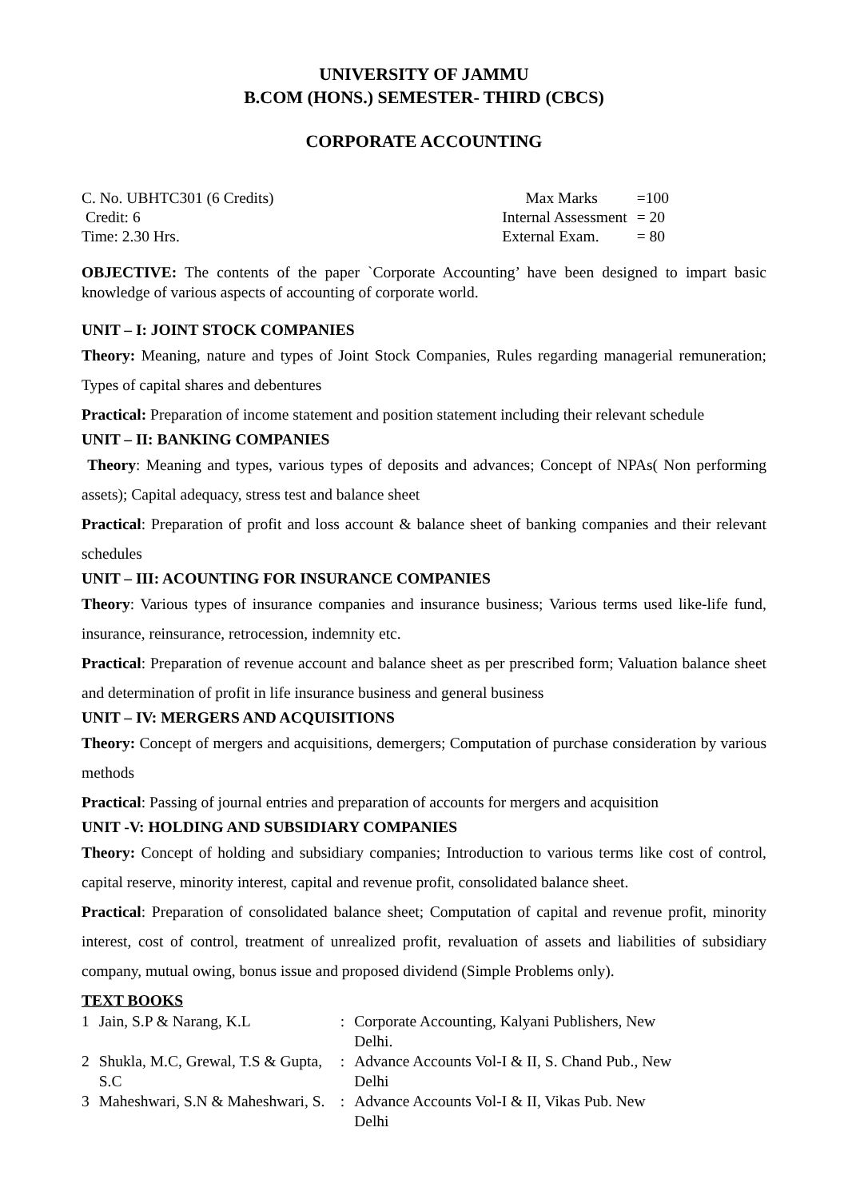UNIVERSITY OF JAMMU
B.COM (HONS.) SEMESTER- THIRD (CBCS)
CORPORATE ACCOUNTING
C. No. UBHTC301 (6 Credits)
Credit: 6
Time: 2.30 Hrs.
| Max Marks | =100 |
| Internal Assessment | = 20 |
| External Exam. | = 80 |
OBJECTIVE: The contents of the paper `Corporate Accounting’ have been designed to impart basic knowledge of various aspects of accounting of corporate world.
UNIT – I: JOINT STOCK COMPANIES
Theory: Meaning, nature and types of Joint Stock Companies, Rules regarding managerial remuneration; Types of capital shares and debentures
Practical: Preparation of income statement and position statement including their relevant schedule
UNIT – II: BANKING COMPANIES
Theory: Meaning and types, various types of deposits and advances; Concept of NPAs( Non performing assets); Capital adequacy, stress test and balance sheet
Practical: Preparation of profit and loss account & balance sheet of banking companies and their relevant schedules
UNIT – III: ACOUNTING FOR INSURANCE COMPANIES
Theory: Various types of insurance companies and insurance business; Various terms used like-life fund, insurance, reinsurance, retrocession, indemnity etc.
Practical: Preparation of revenue account and balance sheet as per prescribed form; Valuation balance sheet and determination of profit in life insurance business and general business
UNIT – IV: MERGERS AND ACQUISITIONS
Theory: Concept of mergers and acquisitions, demergers; Computation of purchase consideration by various methods
Practical: Passing of journal entries and preparation of accounts for mergers and acquisition
UNIT -V: HOLDING AND SUBSIDIARY COMPANIES
Theory: Concept of holding and subsidiary companies; Introduction to various terms like cost of control, capital reserve, minority interest, capital and revenue profit, consolidated balance sheet.
Practical: Preparation of consolidated balance sheet; Computation of capital and revenue profit, minority interest, cost of control, treatment of unrealized profit, revaluation of assets and liabilities of subsidiary company, mutual owing, bonus issue and proposed dividend (Simple Problems only).
TEXT BOOKS
| 1 | Jain, S.P & Narang, K.L | : | Corporate Accounting, Kalyani Publishers, New Delhi. |
| 2 | Shukla, M.C, Grewal, T.S & Gupta, S.C | : | Advance Accounts Vol-I & II, S. Chand Pub., New Delhi |
| 3 | Maheshwari, S.N & Maheshwari, S. | : | Advance Accounts Vol-I & II, Vikas Pub. New Delhi |